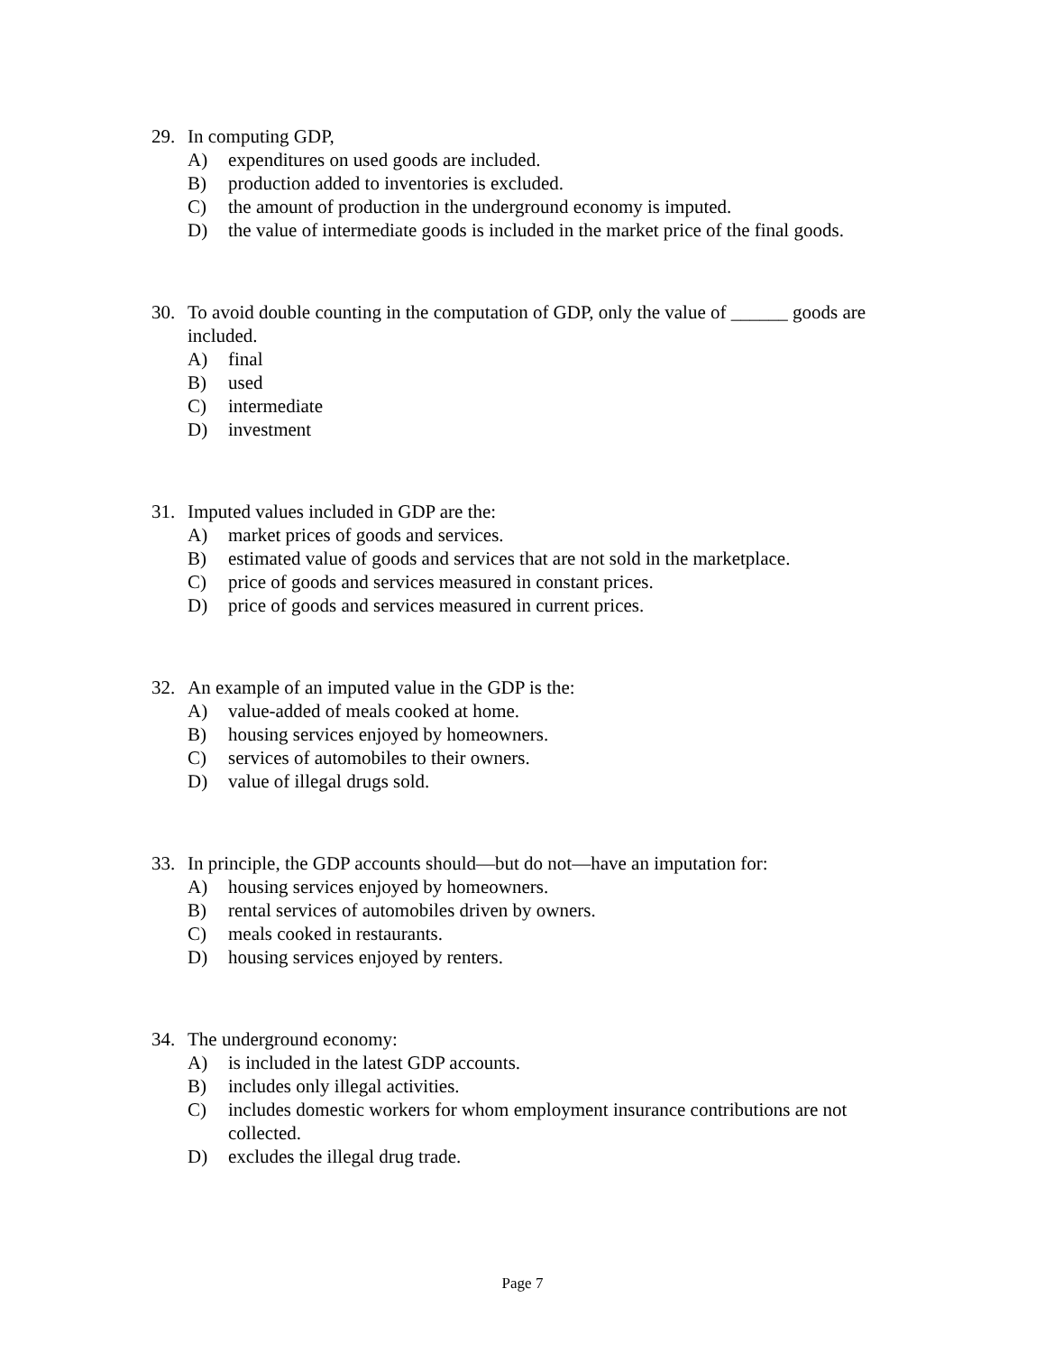29. In computing GDP,
A) expenditures on used goods are included.
B) production added to inventories is excluded.
C) the amount of production in the underground economy is imputed.
D) the value of intermediate goods is included in the market price of the final goods.
30. To avoid double counting in the computation of GDP, only the value of ______ goods are included.
A) final
B) used
C) intermediate
D) investment
31. Imputed values included in GDP are the:
A) market prices of goods and services.
B) estimated value of goods and services that are not sold in the marketplace.
C) price of goods and services measured in constant prices.
D) price of goods and services measured in current prices.
32. An example of an imputed value in the GDP is the:
A) value-added of meals cooked at home.
B) housing services enjoyed by homeowners.
C) services of automobiles to their owners.
D) value of illegal drugs sold.
33. In principle, the GDP accounts should—but do not—have an imputation for:
A) housing services enjoyed by homeowners.
B) rental services of automobiles driven by owners.
C) meals cooked in restaurants.
D) housing services enjoyed by renters.
34. The underground economy:
A) is included in the latest GDP accounts.
B) includes only illegal activities.
C) includes domestic workers for whom employment insurance contributions are not collected.
D) excludes the illegal drug trade.
Page 7